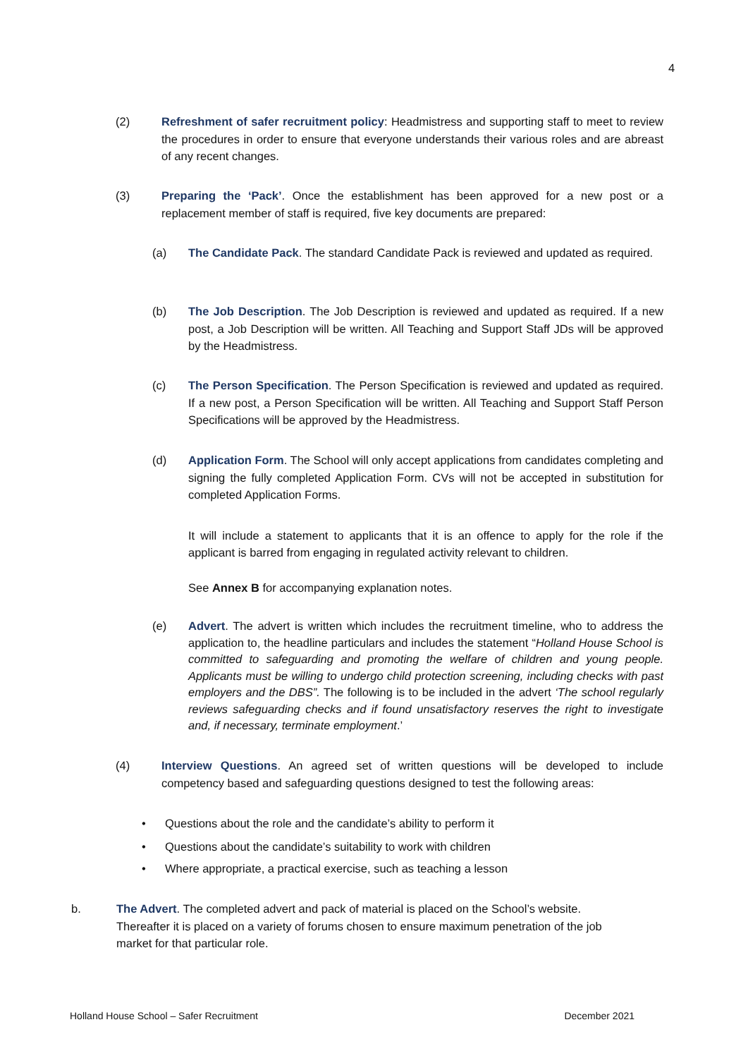4
(2) Refreshment of safer recruitment policy: Headmistress and supporting staff to meet to review the procedures in order to ensure that everyone understands their various roles and are abreast of any recent changes.
(3) Preparing the ‘Pack’. Once the establishment has been approved for a new post or a replacement member of staff is required, five key documents are prepared:
(a) The Candidate Pack. The standard Candidate Pack is reviewed and updated as required.
(b) The Job Description. The Job Description is reviewed and updated as required. If a new post, a Job Description will be written. All Teaching and Support Staff JDs will be approved by the Headmistress.
(c) The Person Specification. The Person Specification is reviewed and updated as required. If a new post, a Person Specification will be written. All Teaching and Support Staff Person Specifications will be approved by the Headmistress.
(d) Application Form. The School will only accept applications from candidates completing and signing the fully completed Application Form. CVs will not be accepted in substitution for completed Application Forms.
It will include a statement to applicants that it is an offence to apply for the role if the applicant is barred from engaging in regulated activity relevant to children.
See Annex B for accompanying explanation notes.
(e) Advert. The advert is written which includes the recruitment timeline, who to address the application to, the headline particulars and includes the statement “Holland House School is committed to safeguarding and promoting the welfare of children and young people. Applicants must be willing to undergo child protection screening, including checks with past employers and the DBS”. The following is to be included in the advert ‘The school regularly reviews safeguarding checks and if found unsatisfactory reserves the right to investigate and, if necessary, terminate employment.’
(4) Interview Questions. An agreed set of written questions will be developed to include competency based and safeguarding questions designed to test the following areas:
• Questions about the role and the candidate’s ability to perform it
• Questions about the candidate’s suitability to work with children
• Where appropriate, a practical exercise, such as teaching a lesson
b. The Advert. The completed advert and pack of material is placed on the School’s website. Thereafter it is placed on a variety of forums chosen to ensure maximum penetration of the job market for that particular role.
Holland House School – Safer Recruitment December 2021